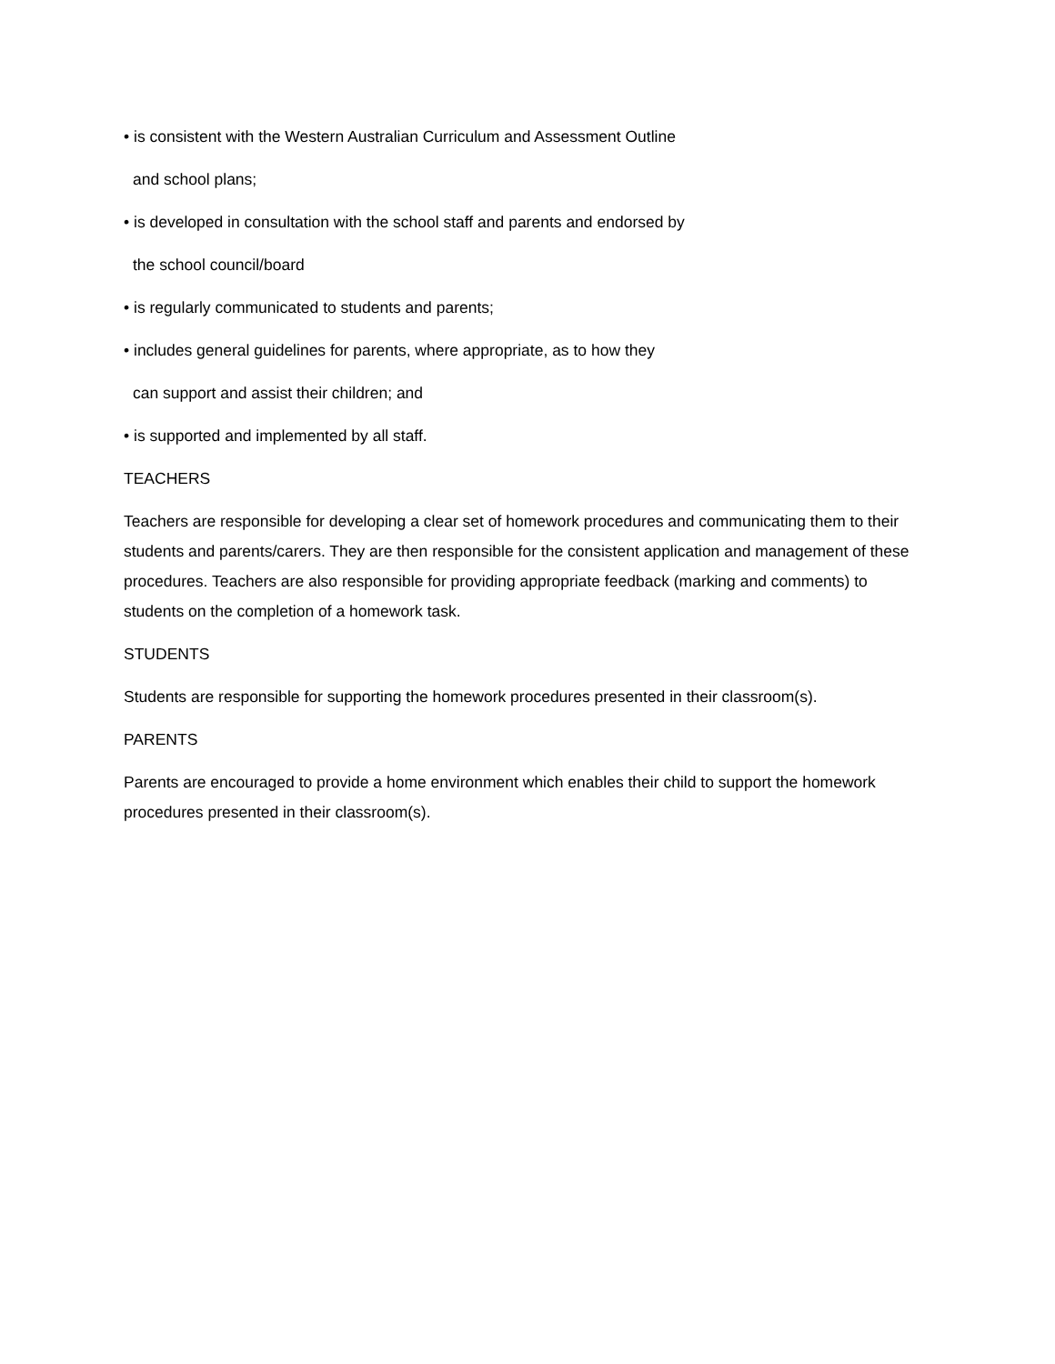• is consistent with the Western Australian Curriculum and Assessment Outline
and school plans;
• is developed in consultation with the school staff and parents and endorsed by
the school council/board
• is regularly communicated to students and parents;
• includes general guidelines for parents, where appropriate, as to how they
can support and assist their children; and
• is supported and implemented by all staff.
TEACHERS
Teachers are responsible for developing a clear set of homework procedures and communicating them to their students and parents/carers. They are then responsible for the consistent application and management of these procedures. Teachers are also responsible for providing appropriate feedback (marking and comments) to students on the completion of a homework task.
STUDENTS
Students are responsible for supporting the homework procedures presented in their classroom(s).
PARENTS
Parents are encouraged to provide a home environment which enables their child to support the homework procedures presented in their classroom(s).